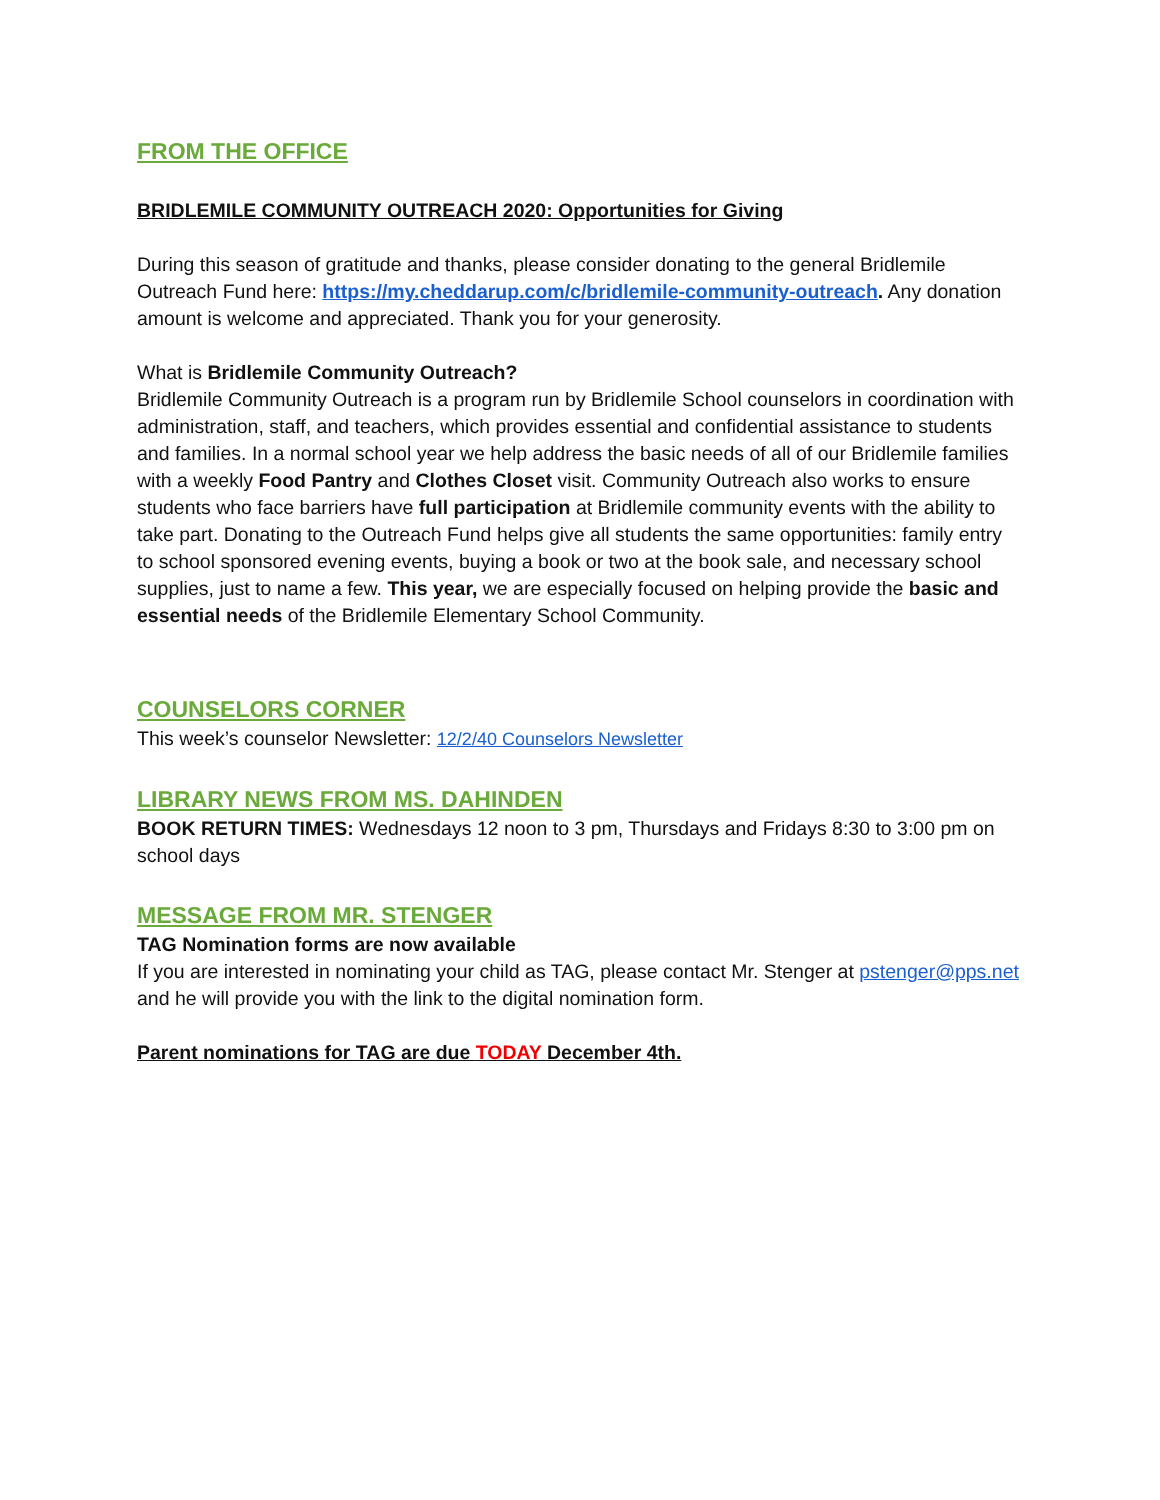FROM THE OFFICE
BRIDLEMILE COMMUNITY OUTREACH 2020: Opportunities for Giving
During this season of gratitude and thanks, please consider donating to the general Bridlemile Outreach Fund here: https://my.cheddarup.com/c/bridlemile-community-outreach. Any donation amount is welcome and appreciated. Thank you for your generosity.
What is Bridlemile Community Outreach?
Bridlemile Community Outreach is a program run by Bridlemile School counselors in coordination with administration, staff, and teachers, which provides essential and confidential assistance to students and families. In a normal school year we help address the basic needs of all of our Bridlemile families with a weekly Food Pantry and Clothes Closet visit. Community Outreach also works to ensure students who face barriers have full participation at Bridlemile community events with the ability to take part. Donating to the Outreach Fund helps give all students the same opportunities: family entry to school sponsored evening events, buying a book or two at the book sale, and necessary school supplies, just to name a few. This year, we are especially focused on helping provide the basic and essential needs of the Bridlemile Elementary School Community.
COUNSELORS CORNER
This week’s counselor Newsletter: 12/2/40 Counselors Newsletter
LIBRARY NEWS FROM MS. DAHINDEN
BOOK RETURN TIMES: Wednesdays 12 noon to 3 pm, Thursdays and Fridays 8:30 to 3:00 pm on school days
MESSAGE FROM MR. STENGER
TAG Nomination forms are now available
If you are interested in nominating your child as TAG, please contact Mr. Stenger at pstenger@pps.net and he will provide you with the link to the digital nomination form.
Parent nominations for TAG are due TODAY December 4th.